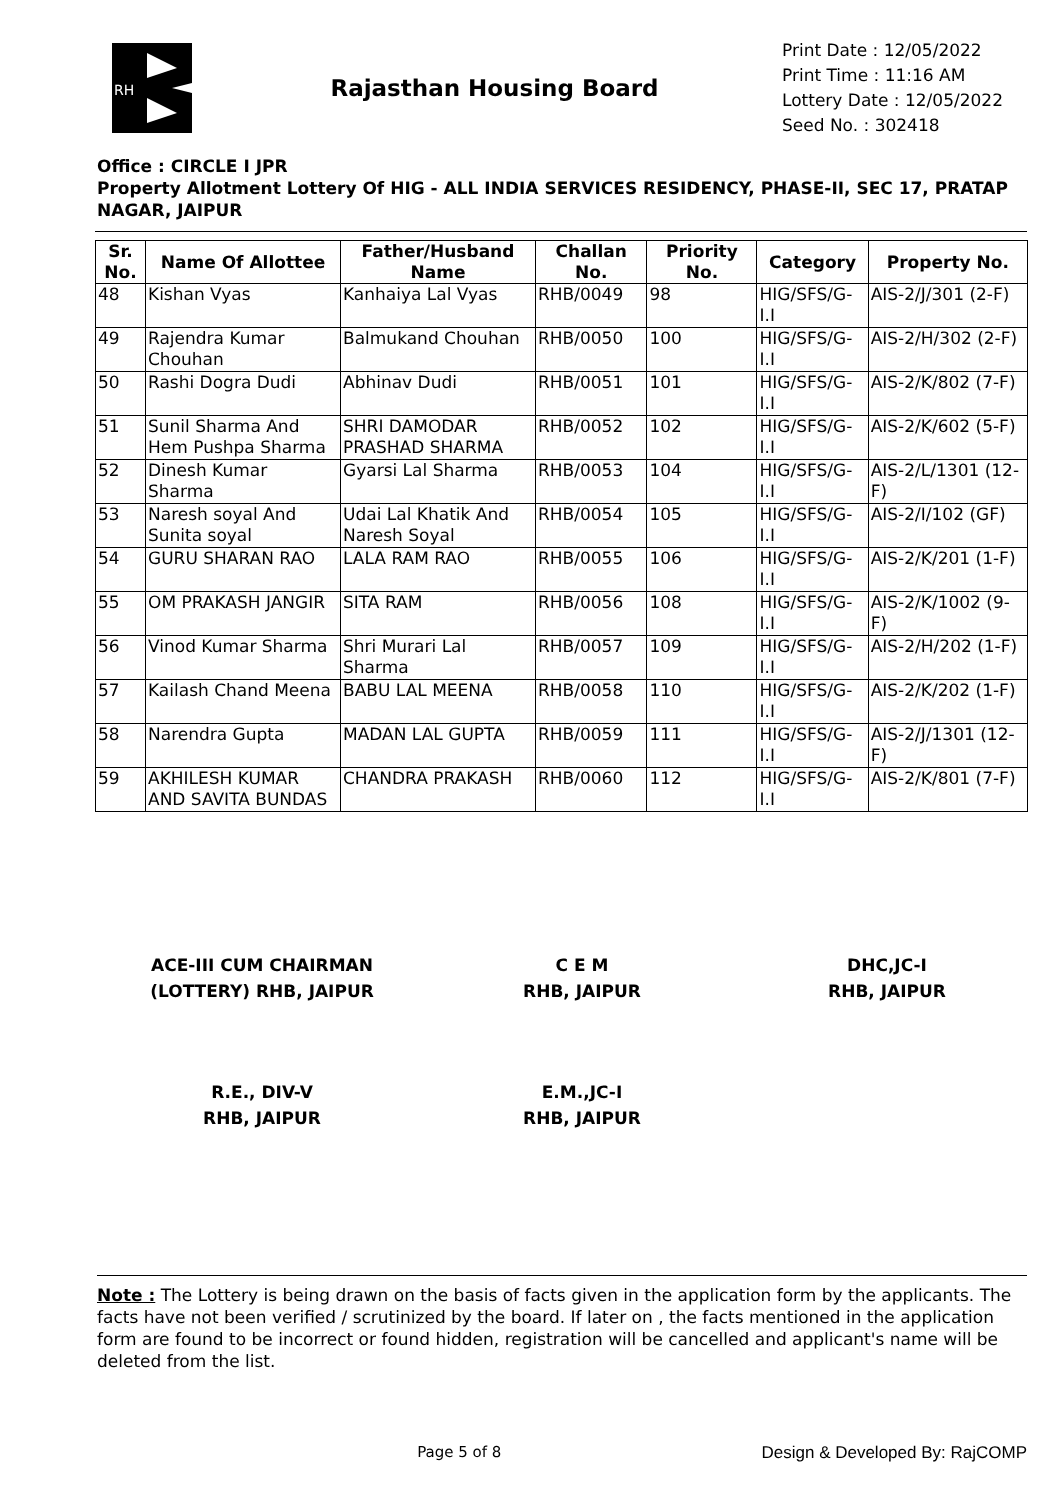RH
Rajasthan Housing Board
Print Date : 12/05/2022
Print Time : 11:16 AM
Lottery Date : 12/05/2022
Seed No. : 302418
Office : CIRCLE I JPR
Property Allotment Lottery Of HIG - ALL INDIA SERVICES RESIDENCY, PHASE-II, SEC 17, PRATAP NAGAR, JAIPUR
| Sr. No. | Name Of Allottee | Father/Husband Name | Challan No. | Priority No. | Category | Property No. |
| --- | --- | --- | --- | --- | --- | --- |
| 48 | Kishan Vyas | Kanhaiya Lal Vyas | RHB/0049 | 98 | HIG/SFS/G-I.I | AIS-2/J/301 (2-F) |
| 49 | Rajendra Kumar Chouhan | Balmukand Chouhan | RHB/0050 | 100 | HIG/SFS/G-I.I | AIS-2/H/302 (2-F) |
| 50 | Rashi Dogra Dudi | Abhinav Dudi | RHB/0051 | 101 | HIG/SFS/G-I.I | AIS-2/K/802 (7-F) |
| 51 | Sunil Sharma And Hem Pushpa Sharma | SHRI DAMODAR PRASHAD SHARMA | RHB/0052 | 102 | HIG/SFS/G-I.I | AIS-2/K/602 (5-F) |
| 52 | Dinesh Kumar Sharma | Gyarsi Lal Sharma | RHB/0053 | 104 | HIG/SFS/G-I.I | AIS-2/L/1301 (12-F) |
| 53 | Naresh soyal And Sunita soyal | Udai Lal Khatik And Naresh Soyal | RHB/0054 | 105 | HIG/SFS/G-I.I | AIS-2/I/102 (GF) |
| 54 | GURU SHARAN RAO | LALA RAM RAO | RHB/0055 | 106 | HIG/SFS/G-I.I | AIS-2/K/201 (1-F) |
| 55 | OM PRAKASH JANGIR | SITA RAM | RHB/0056 | 108 | HIG/SFS/G-I.I | AIS-2/K/1002 (9-F) |
| 56 | Vinod Kumar Sharma | Shri Murari Lal Sharma | RHB/0057 | 109 | HIG/SFS/G-I.I | AIS-2/H/202 (1-F) |
| 57 | Kailash Chand Meena | BABU LAL MEENA | RHB/0058 | 110 | HIG/SFS/G-I.I | AIS-2/K/202 (1-F) |
| 58 | Narendra Gupta | MADAN LAL GUPTA | RHB/0059 | 111 | HIG/SFS/G-I.I | AIS-2/J/1301 (12-F) |
| 59 | AKHILESH KUMAR AND SAVITA BUNDAS | CHANDRA PRAKASH | RHB/0060 | 112 | HIG/SFS/G-I.I | AIS-2/K/801 (7-F) |
ACE-III CUM CHAIRMAN
(LOTTERY) RHB, JAIPUR
C E M
RHB, JAIPUR
DHC,JC-I
RHB, JAIPUR
R.E., DIV-V
RHB, JAIPUR
E.M.,JC-I
RHB, JAIPUR
Note : The Lottery is being drawn on the basis of facts given in the application form by the applicants. The facts have not been verified / scrutinized by the board. If later on , the facts mentioned in the application form are found to be incorrect or found hidden, registration will be cancelled and applicant's name will be deleted from the list.
Page 5 of 8 Design & Developed By: RajCOMP